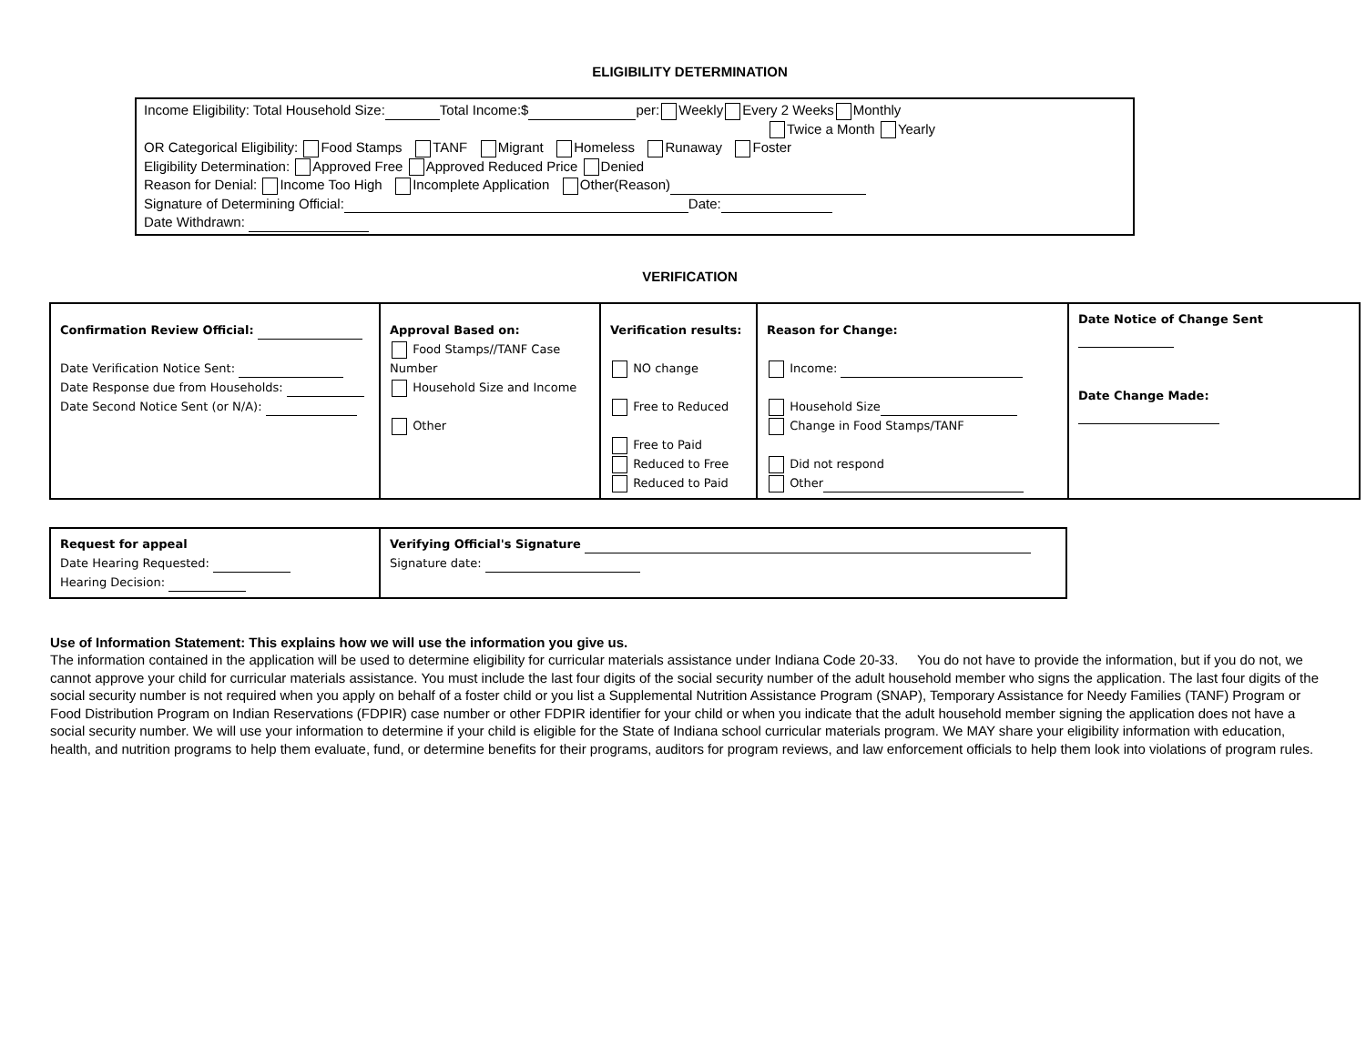ELIGIBILITY DETERMINATION
Income Eligibility: Total Household Size: Total Income:$ per: Weekly Every 2 Weeks Monthly
Twice a Month Yearly
OR Categorical Eligibility: Food Stamps TANF Migrant Homeless Runaway Foster
Eligibility Determination: Approved Free Approved Reduced Price Denied
Reason for Denial: Income Too High Incomplete Application Other(Reason)
Signature of Determining Official: Date:
Date Withdrawn:
VERIFICATION
| Confirmation Review Official: Date Verification Notice Sent: Date Response due from Households: Date Second Notice Sent (or N/A): | Approval Based on: Food Stamps//TANF Case Number Household Size and Income Other | Verification results: NO change Free to Reduced Free to Paid Reduced to Free Reduced to Paid | Reason for Change: Income: Household Size Change in Food Stamps/TANF Did not respond Other | Date Notice of Change Sent Date Change Made: |
| Request for appeal Date Hearing Requested: Hearing Decision: | Verifying Official's Signature Signature date: |
Use of Information Statement: This explains how we will use the information you give us.
The information contained in the application will be used to determine eligibility for curricular materials assistance under Indiana Code 20-33. You do not have to provide the information, but if you do not, we cannot approve your child for curricular materials assistance. You must include the last four digits of the social security number of the adult household member who signs the application. The last four digits of the social security number is not required when you apply on behalf of a foster child or you list a Supplemental Nutrition Assistance Program (SNAP), Temporary Assistance for Needy Families (TANF) Program or Food Distribution Program on Indian Reservations (FDPIR) case number or other FDPIR identifier for your child or when you indicate that the adult household member signing the application does not have a social security number. We will use your information to determine if your child is eligible for the State of Indiana school curricular materials program. We MAY share your eligibility information with education, health, and nutrition programs to help them evaluate, fund, or determine benefits for their programs, auditors for program reviews, and law enforcement officials to help them look into violations of program rules.